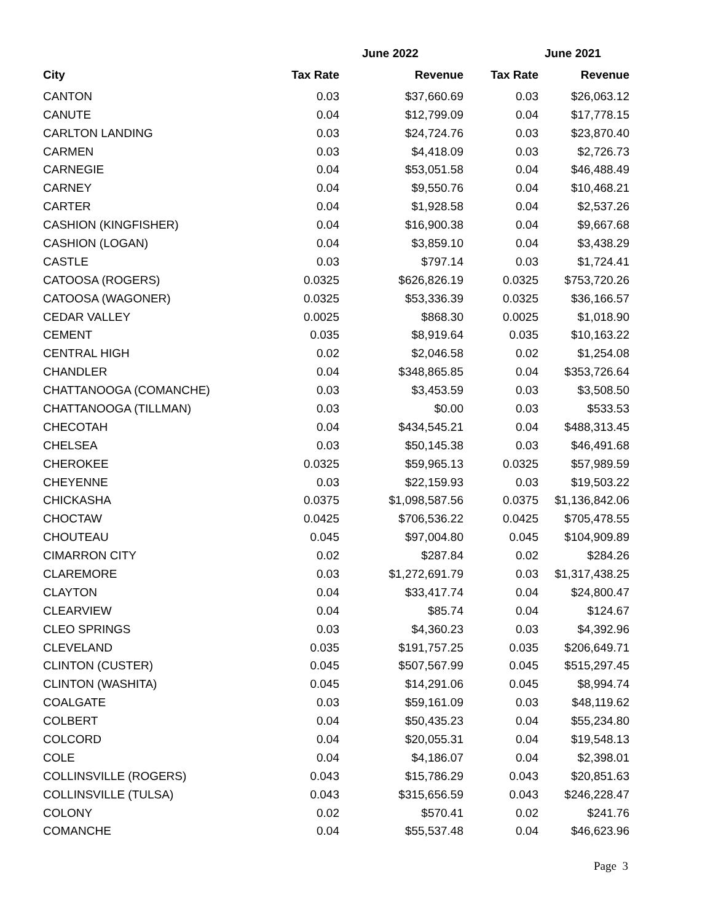| | June 2022 | | June 2021 | |
| --- | --- | --- | --- | --- |
| City | Tax Rate | Revenue | Tax Rate | Revenue |
| CANTON | 0.03 | $37,660.69 | 0.03 | $26,063.12 |
| CANUTE | 0.04 | $12,799.09 | 0.04 | $17,778.15 |
| CARLTON LANDING | 0.03 | $24,724.76 | 0.03 | $23,870.40 |
| CARMEN | 0.03 | $4,418.09 | 0.03 | $2,726.73 |
| CARNEGIE | 0.04 | $53,051.58 | 0.04 | $46,488.49 |
| CARNEY | 0.04 | $9,550.76 | 0.04 | $10,468.21 |
| CARTER | 0.04 | $1,928.58 | 0.04 | $2,537.26 |
| CASHION (KINGFISHER) | 0.04 | $16,900.38 | 0.04 | $9,667.68 |
| CASHION (LOGAN) | 0.04 | $3,859.10 | 0.04 | $3,438.29 |
| CASTLE | 0.03 | $797.14 | 0.03 | $1,724.41 |
| CATOOSA (ROGERS) | 0.0325 | $626,826.19 | 0.0325 | $753,720.26 |
| CATOOSA (WAGONER) | 0.0325 | $53,336.39 | 0.0325 | $36,166.57 |
| CEDAR VALLEY | 0.0025 | $868.30 | 0.0025 | $1,018.90 |
| CEMENT | 0.035 | $8,919.64 | 0.035 | $10,163.22 |
| CENTRAL HIGH | 0.02 | $2,046.58 | 0.02 | $1,254.08 |
| CHANDLER | 0.04 | $348,865.85 | 0.04 | $353,726.64 |
| CHATTANOOGA (COMANCHE) | 0.03 | $3,453.59 | 0.03 | $3,508.50 |
| CHATTANOOGA (TILLMAN) | 0.03 | $0.00 | 0.03 | $533.53 |
| CHECOTAH | 0.04 | $434,545.21 | 0.04 | $488,313.45 |
| CHELSEA | 0.03 | $50,145.38 | 0.03 | $46,491.68 |
| CHEROKEE | 0.0325 | $59,965.13 | 0.0325 | $57,989.59 |
| CHEYENNE | 0.03 | $22,159.93 | 0.03 | $19,503.22 |
| CHICKASHA | 0.0375 | $1,098,587.56 | 0.0375 | $1,136,842.06 |
| CHOCTAW | 0.0425 | $706,536.22 | 0.0425 | $705,478.55 |
| CHOUTEAU | 0.045 | $97,004.80 | 0.045 | $104,909.89 |
| CIMARRON CITY | 0.02 | $287.84 | 0.02 | $284.26 |
| CLAREMORE | 0.03 | $1,272,691.79 | 0.03 | $1,317,438.25 |
| CLAYTON | 0.04 | $33,417.74 | 0.04 | $24,800.47 |
| CLEARVIEW | 0.04 | $85.74 | 0.04 | $124.67 |
| CLEO SPRINGS | 0.03 | $4,360.23 | 0.03 | $4,392.96 |
| CLEVELAND | 0.035 | $191,757.25 | 0.035 | $206,649.71 |
| CLINTON (CUSTER) | 0.045 | $507,567.99 | 0.045 | $515,297.45 |
| CLINTON (WASHITA) | 0.045 | $14,291.06 | 0.045 | $8,994.74 |
| COALGATE | 0.03 | $59,161.09 | 0.03 | $48,119.62 |
| COLBERT | 0.04 | $50,435.23 | 0.04 | $55,234.80 |
| COLCORD | 0.04 | $20,055.31 | 0.04 | $19,548.13 |
| COLE | 0.04 | $4,186.07 | 0.04 | $2,398.01 |
| COLLINSVILLE (ROGERS) | 0.043 | $15,786.29 | 0.043 | $20,851.63 |
| COLLINSVILLE (TULSA) | 0.043 | $315,656.59 | 0.043 | $246,228.47 |
| COLONY | 0.02 | $570.41 | 0.02 | $241.76 |
| COMANCHE | 0.04 | $55,537.48 | 0.04 | $46,623.96 |
Page 3